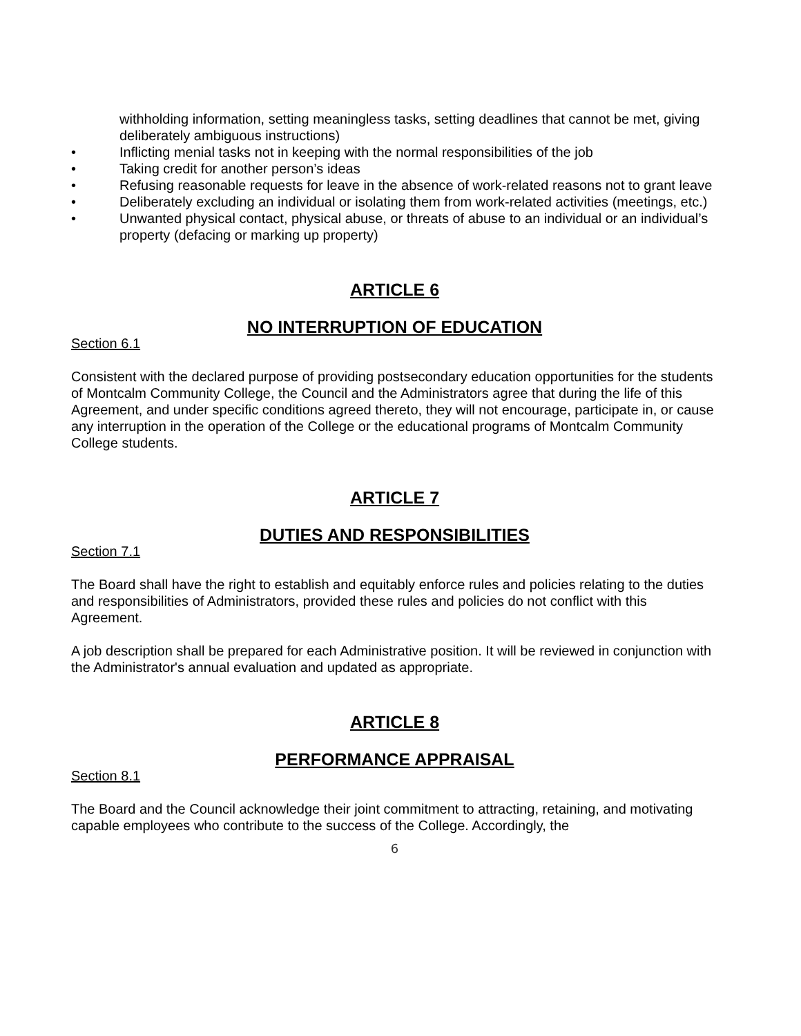withholding information, setting meaningless tasks, setting deadlines that cannot be met, giving deliberately ambiguous instructions)
• Inflicting menial tasks not in keeping with the normal responsibilities of the job
• Taking credit for another person’s ideas
• Refusing reasonable requests for leave in the absence of work-related reasons not to grant leave
• Deliberately excluding an individual or isolating them from work-related activities (meetings, etc.)
• Unwanted physical contact, physical abuse, or threats of abuse to an individual or an individual’s property (defacing or marking up property)
ARTICLE 6
NO INTERRUPTION OF EDUCATION
Section 6.1
Consistent with the declared purpose of providing postsecondary education opportunities for the students of Montcalm Community College, the Council and the Administrators agree that during the life of this Agreement, and under specific conditions agreed thereto, they will not encourage, participate in, or cause any interruption in the operation of the College or the educational programs of Montcalm Community College students.
ARTICLE 7
DUTIES AND RESPONSIBILITIES
Section 7.1
The Board shall have the right to establish and equitably enforce rules and policies relating to the duties and responsibilities of Administrators, provided these rules and policies do not conflict with this Agreement.
A job description shall be prepared for each Administrative position. It will be reviewed in conjunction with the Administrator's annual evaluation and updated as appropriate.
ARTICLE 8
PERFORMANCE APPRAISAL
Section 8.1
The Board and the Council acknowledge their joint commitment to attracting, retaining, and motivating capable employees who contribute to the success of the College. Accordingly, the
6